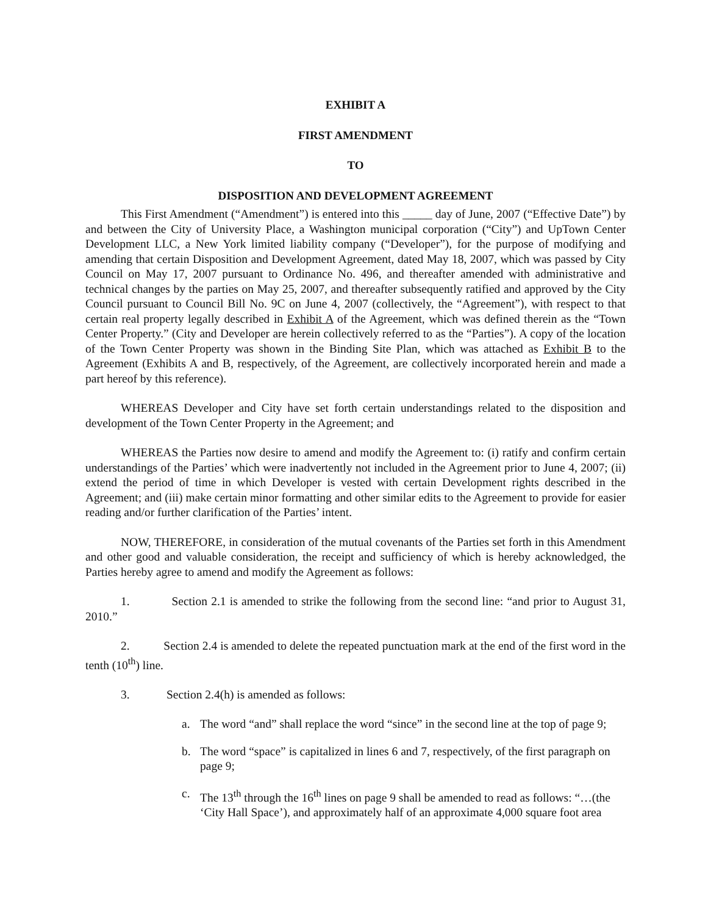EXHIBIT A
FIRST AMENDMENT
TO
DISPOSITION AND DEVELOPMENT AGREEMENT
This First Amendment (“Amendment”) is entered into this _____ day of June, 2007 (“Effective Date”) by and between the City of University Place, a Washington municipal corporation (“City”) and UpTown Center Development LLC, a New York limited liability company (“Developer”), for the purpose of modifying and amending that certain Disposition and Development Agreement, dated May 18, 2007, which was passed by City Council on May 17, 2007 pursuant to Ordinance No. 496, and thereafter amended with administrative and technical changes by the parties on May 25, 2007, and thereafter subsequently ratified and approved by the City Council pursuant to Council Bill No. 9C on June 4, 2007 (collectively, the “Agreement”), with respect to that certain real property legally described in Exhibit A of the Agreement, which was defined therein as the “Town Center Property.” (City and Developer are herein collectively referred to as the “Parties”). A copy of the location of the Town Center Property was shown in the Binding Site Plan, which was attached as Exhibit B to the Agreement (Exhibits A and B, respectively, of the Agreement, are collectively incorporated herein and made a part hereof by this reference).
WHEREAS Developer and City have set forth certain understandings related to the disposition and development of the Town Center Property in the Agreement; and
WHEREAS the Parties now desire to amend and modify the Agreement to: (i) ratify and confirm certain understandings of the Parties’ which were inadvertently not included in the Agreement prior to June 4, 2007; (ii) extend the period of time in which Developer is vested with certain Development rights described in the Agreement; and (iii) make certain minor formatting and other similar edits to the Agreement to provide for easier reading and/or further clarification of the Parties’ intent.
NOW, THEREFORE, in consideration of the mutual covenants of the Parties set forth in this Amendment and other good and valuable consideration, the receipt and sufficiency of which is hereby acknowledged, the Parties hereby agree to amend and modify the Agreement as follows:
1. Section 2.1 is amended to strike the following from the second line: “and prior to August 31, 2010.”
2. Section 2.4 is amended to delete the repeated punctuation mark at the end of the first word in the tenth (10<sup>th</sup>) line.
3. Section 2.4(h) is amended as follows:
a. The word “and” shall replace the word “since” in the second line at the top of page 9;
b. The word “space” is capitalized in lines 6 and 7, respectively, of the first paragraph on page 9;
c. The 13<sup>th</sup> through the 16<sup>th</sup> lines on page 9 shall be amended to read as follows: “…(the ‘City Hall Space’), and approximately half of an approximate 4,000 square foot area